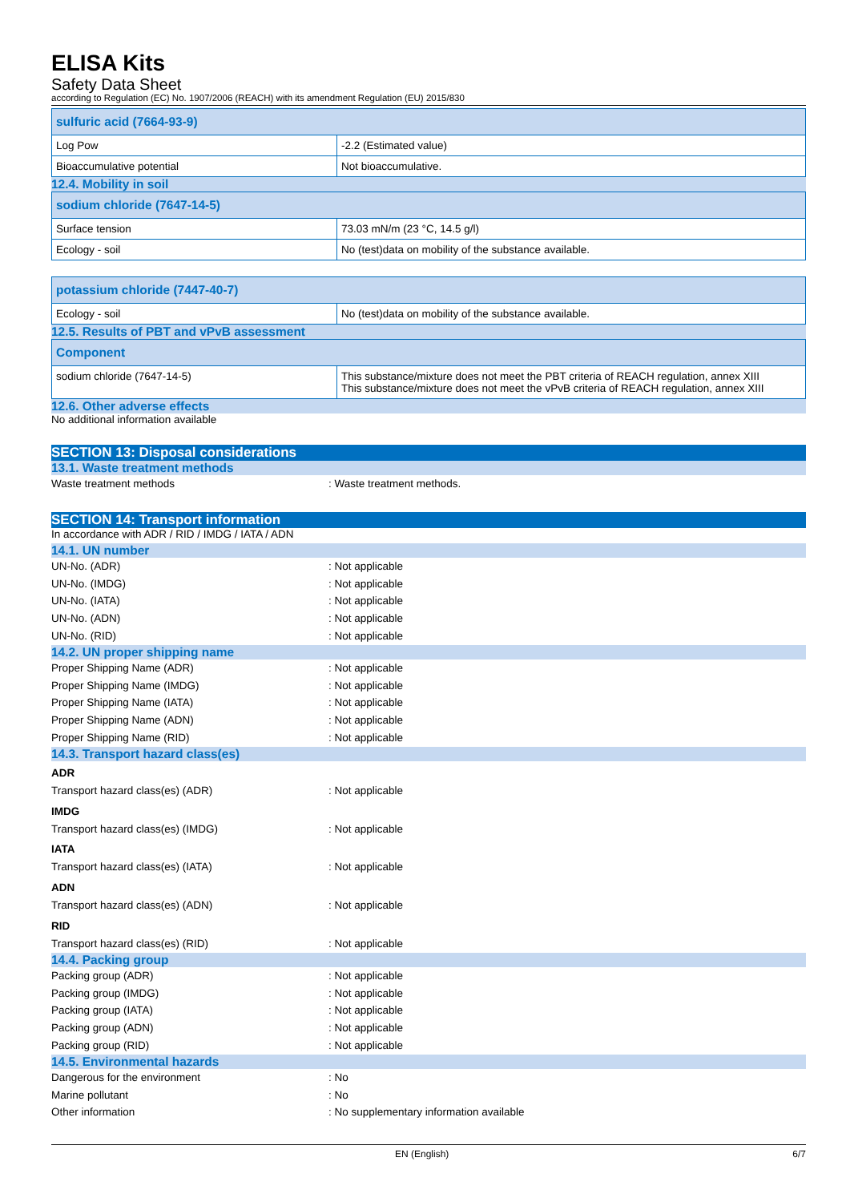ELISA Kits
Safety Data Sheet
according to Regulation (EC) No. 1907/2006 (REACH) with its amendment Regulation (EU) 2015/830
| sulfuric acid (7664-93-9) | |
| Log Pow | -2.2 (Estimated value) |
| Bioaccumulative potential | Not bioaccumulative. |
12.4. Mobility in soil
| sodium chloride (7647-14-5) | |
| Surface tension | 73.03 mN/m (23 °C, 14.5 g/l) |
| Ecology - soil | No (test)data on mobility of the substance available. |
| potassium chloride (7447-40-7) | |
| Ecology - soil | No (test)data on mobility of the substance available. |
12.5. Results of PBT and vPvB assessment
| Component | |
| sodium chloride (7647-14-5) | This substance/mixture does not meet the PBT criteria of REACH regulation, annex XIII This substance/mixture does not meet the vPvB criteria of REACH regulation, annex XIII |
12.6. Other adverse effects
No additional information available
SECTION 13: Disposal considerations
13.1. Waste treatment methods
Waste treatment methods: Waste treatment methods.
SECTION 14: Transport information
In accordance with ADR / RID / IMDG / IATA / ADN
14.1. UN number
UN-No. (ADR): Not applicable
UN-No. (IMDG): Not applicable
UN-No. (IATA): Not applicable
UN-No. (ADN): Not applicable
UN-No. (RID): Not applicable
14.2. UN proper shipping name
Proper Shipping Name (ADR): Not applicable
Proper Shipping Name (IMDG): Not applicable
Proper Shipping Name (IATA): Not applicable
Proper Shipping Name (ADN): Not applicable
Proper Shipping Name (RID): Not applicable
14.3. Transport hazard class(es)
ADR
Transport hazard class(es) (ADR): Not applicable
IMDG
Transport hazard class(es) (IMDG): Not applicable
IATA
Transport hazard class(es) (IATA): Not applicable
ADN
Transport hazard class(es) (ADN): Not applicable
RID
Transport hazard class(es) (RID): Not applicable
14.4. Packing group
Packing group (ADR): Not applicable
Packing group (IMDG): Not applicable
Packing group (IATA): Not applicable
Packing group (ADN): Not applicable
Packing group (RID): Not applicable
14.5. Environmental hazards
Dangerous for the environment: No
Marine pollutant: No
Other information: No supplementary information available
EN (English) 6/7